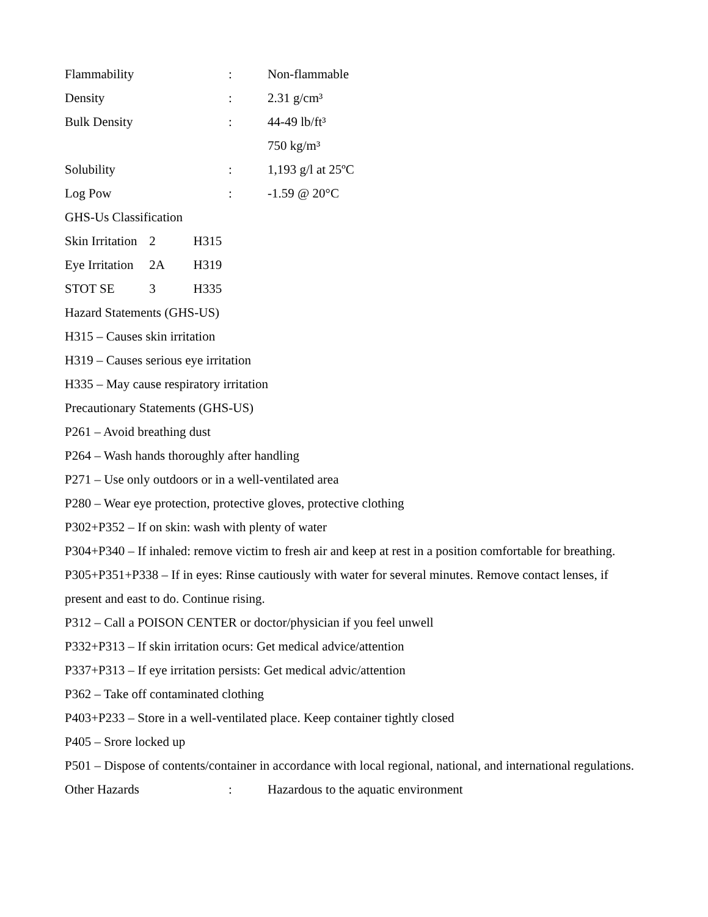Flammability: Non-flammable
Density: 2.31 g/cm³
Bulk Density: 44-49 lb/ft³
750 kg/m³
Solubility: 1,193 g/l at 25ºC
Log Pow: -1.59 @ 20°C
GHS-Us Classification
Skin Irritation 2 H315
Eye Irritation 2A H319
STOT SE 3 H335
Hazard Statements (GHS-US)
H315 – Causes skin irritation
H319 – Causes serious eye irritation
H335 – May cause respiratory irritation
Precautionary Statements (GHS-US)
P261 – Avoid breathing dust
P264 – Wash hands thoroughly after handling
P271 – Use only outdoors or in a well-ventilated area
P280 – Wear eye protection, protective gloves, protective clothing
P302+P352 – If on skin: wash with plenty of water
P304+P340 – If inhaled: remove victim to fresh air and keep at rest in a position comfortable for breathing.
P305+P351+P338 – If in eyes: Rinse cautiously with water for several minutes. Remove contact lenses, if present and east to do. Continue rising.
P312 – Call a POISON CENTER or doctor/physician if you feel unwell
P332+P313 – If skin irritation ocurs: Get medical advice/attention
P337+P313 – If eye irritation persists: Get medical advic/attention
P362 – Take off contaminated clothing
P403+P233 – Store in a well-ventilated place. Keep container tightly closed
P405 – Srore locked up
P501 – Dispose of contents/container in accordance with local regional, national, and international regulations.
Other Hazards: Hazardous to the aquatic environment